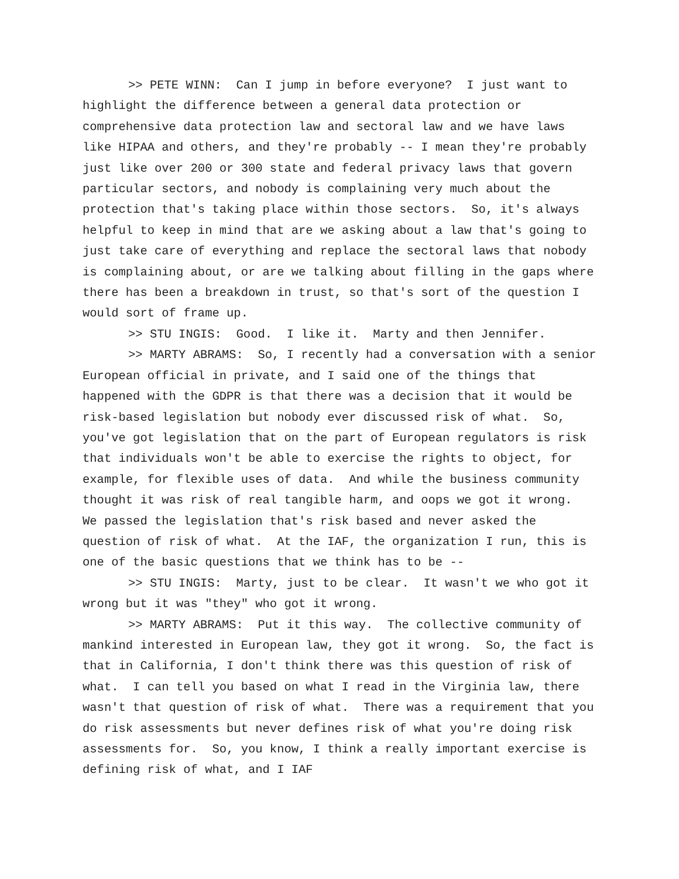>> PETE WINN: Can I jump in before everyone? I just want to highlight the difference between a general data protection or comprehensive data protection law and sectoral law and we have laws like HIPAA and others, and they're probably -- I mean they're probably just like over 200 or 300 state and federal privacy laws that govern particular sectors, and nobody is complaining very much about the protection that's taking place within those sectors. So, it's always helpful to keep in mind that are we asking about a law that's going to just take care of everything and replace the sectoral laws that nobody is complaining about, or are we talking about filling in the gaps where there has been a breakdown in trust, so that's sort of the question I would sort of frame up.
>> STU INGIS: Good. I like it. Marty and then Jennifer.
>> MARTY ABRAMS: So, I recently had a conversation with a senior European official in private, and I said one of the things that happened with the GDPR is that there was a decision that it would be risk-based legislation but nobody ever discussed risk of what. So, you've got legislation that on the part of European regulators is risk that individuals won't be able to exercise the rights to object, for example, for flexible uses of data. And while the business community thought it was risk of real tangible harm, and oops we got it wrong. We passed the legislation that's risk based and never asked the question of risk of what. At the IAF, the organization I run, this is one of the basic questions that we think has to be --
>> STU INGIS: Marty, just to be clear. It wasn't we who got it wrong but it was "they" who got it wrong.
>> MARTY ABRAMS: Put it this way. The collective community of mankind interested in European law, they got it wrong. So, the fact is that in California, I don't think there was this question of risk of what. I can tell you based on what I read in the Virginia law, there wasn't that question of risk of what. There was a requirement that you do risk assessments but never defines risk of what you're doing risk assessments for. So, you know, I think a really important exercise is defining risk of what, and I IAF